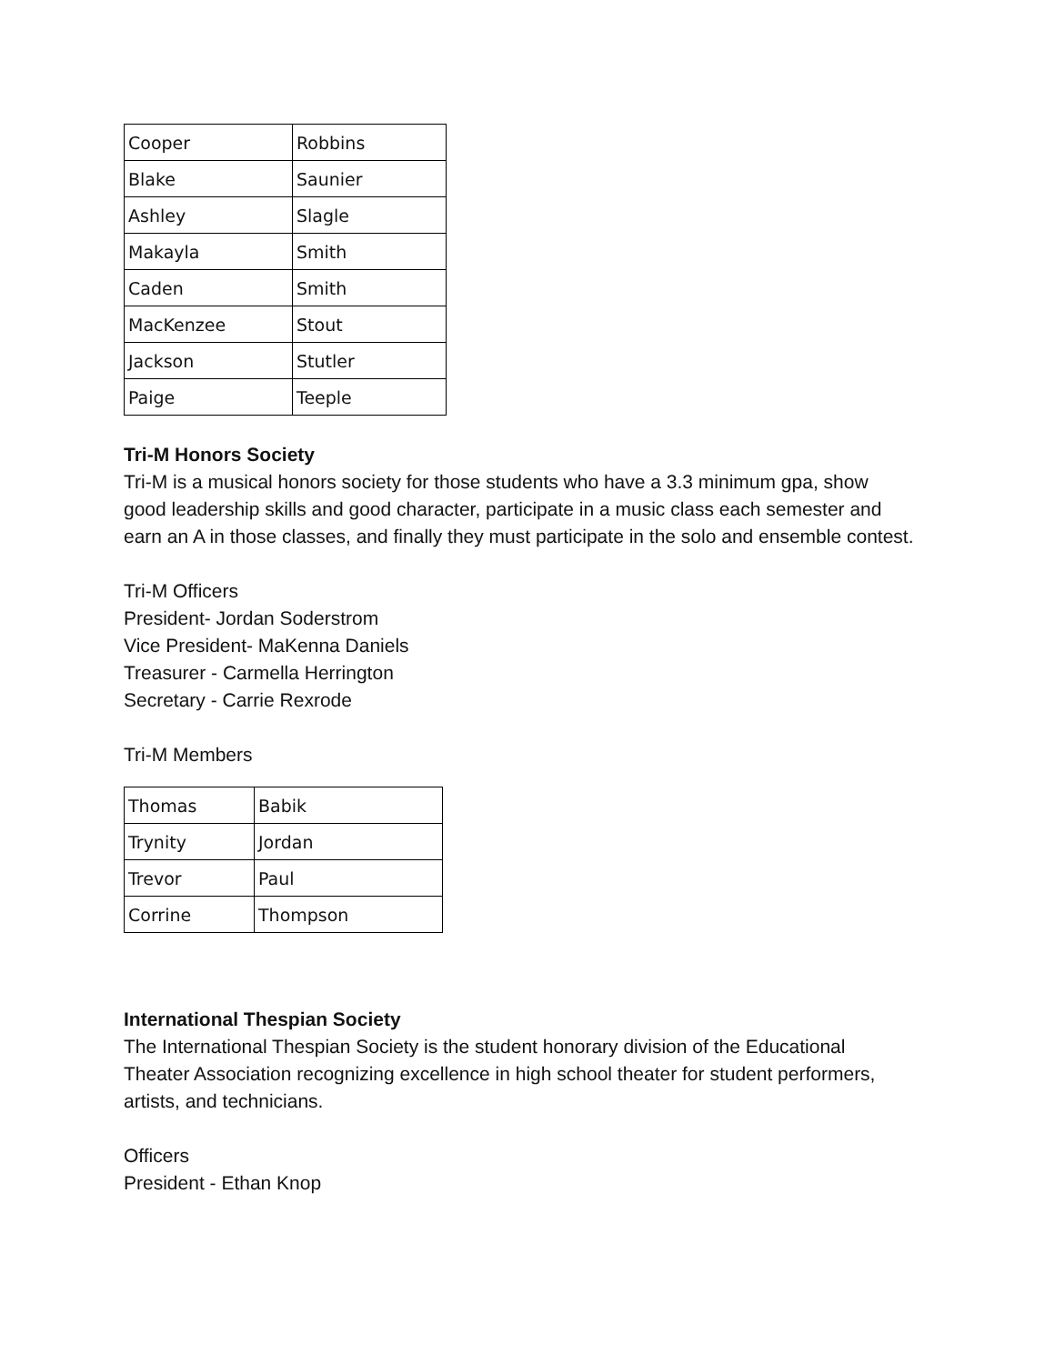| Cooper | Robbins |
| Blake | Saunier |
| Ashley | Slagle |
| Makayla | Smith |
| Caden | Smith |
| MacKenzee | Stout |
| Jackson | Stutler |
| Paige | Teeple |
Tri-M Honors Society
Tri-M is a musical honors society for those students who have a 3.3 minimum gpa, show good leadership skills and good character, participate in a music class each semester and earn an A in those classes, and finally they must participate in the solo and ensemble contest.
Tri-M Officers
President- Jordan Soderstrom
Vice President- MaKenna Daniels
Treasurer - Carmella Herrington
Secretary - Carrie Rexrode
Tri-M Members
| Thomas | Babik |
| Trynity | Jordan |
| Trevor | Paul |
| Corrine | Thompson |
International Thespian Society
The International Thespian Society is the student honorary division of the Educational Theater Association recognizing excellence in high school theater for student performers, artists, and technicians.
Officers
President - Ethan Knop